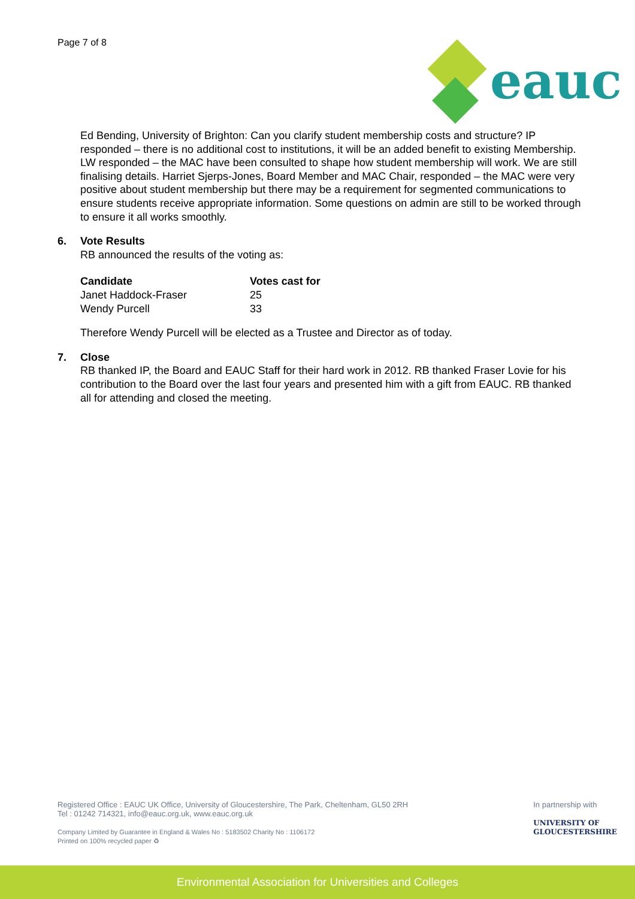Page 7 of 8
eauc
Ed Bending, University of Brighton: Can you clarify student membership costs and structure? IP responded – there is no additional cost to institutions, it will be an added benefit to existing Membership. LW responded – the MAC have been consulted to shape how student membership will work. We are still finalising details. Harriet Sjerps-Jones, Board Member and MAC Chair, responded – the MAC were very positive about student membership but there may be a requirement for segmented communications to ensure students receive appropriate information. Some questions on admin are still to be worked through to ensure it all works smoothly.
6. Vote Results
RB announced the results of the voting as:
| Candidate | Votes cast for |
| --- | --- |
| Janet Haddock-Fraser | 25 |
| Wendy Purcell | 33 |
Therefore Wendy Purcell will be elected as a Trustee and Director as of today.
7. Close
RB thanked IP, the Board and EAUC Staff for their hard work in 2012. RB thanked Fraser Lovie for his contribution to the Board over the last four years and presented him with a gift from EAUC. RB thanked all for attending and closed the meeting.
Registered Office : EAUC UK Office, University of Gloucestershire, The Park, Cheltenham, GL50 2RH
Tel : 01242 714321, info@eauc.org.uk, www.eauc.org.uk
Company Limited by Guarantee in England & Wales No : 5183502 Charity No : 1106172
Printed on 100% recycled paper ♻
In partnership with
UNIVERSITY OF
GLOUCESTERSHIRE
Environmental Association for Universities and Colleges